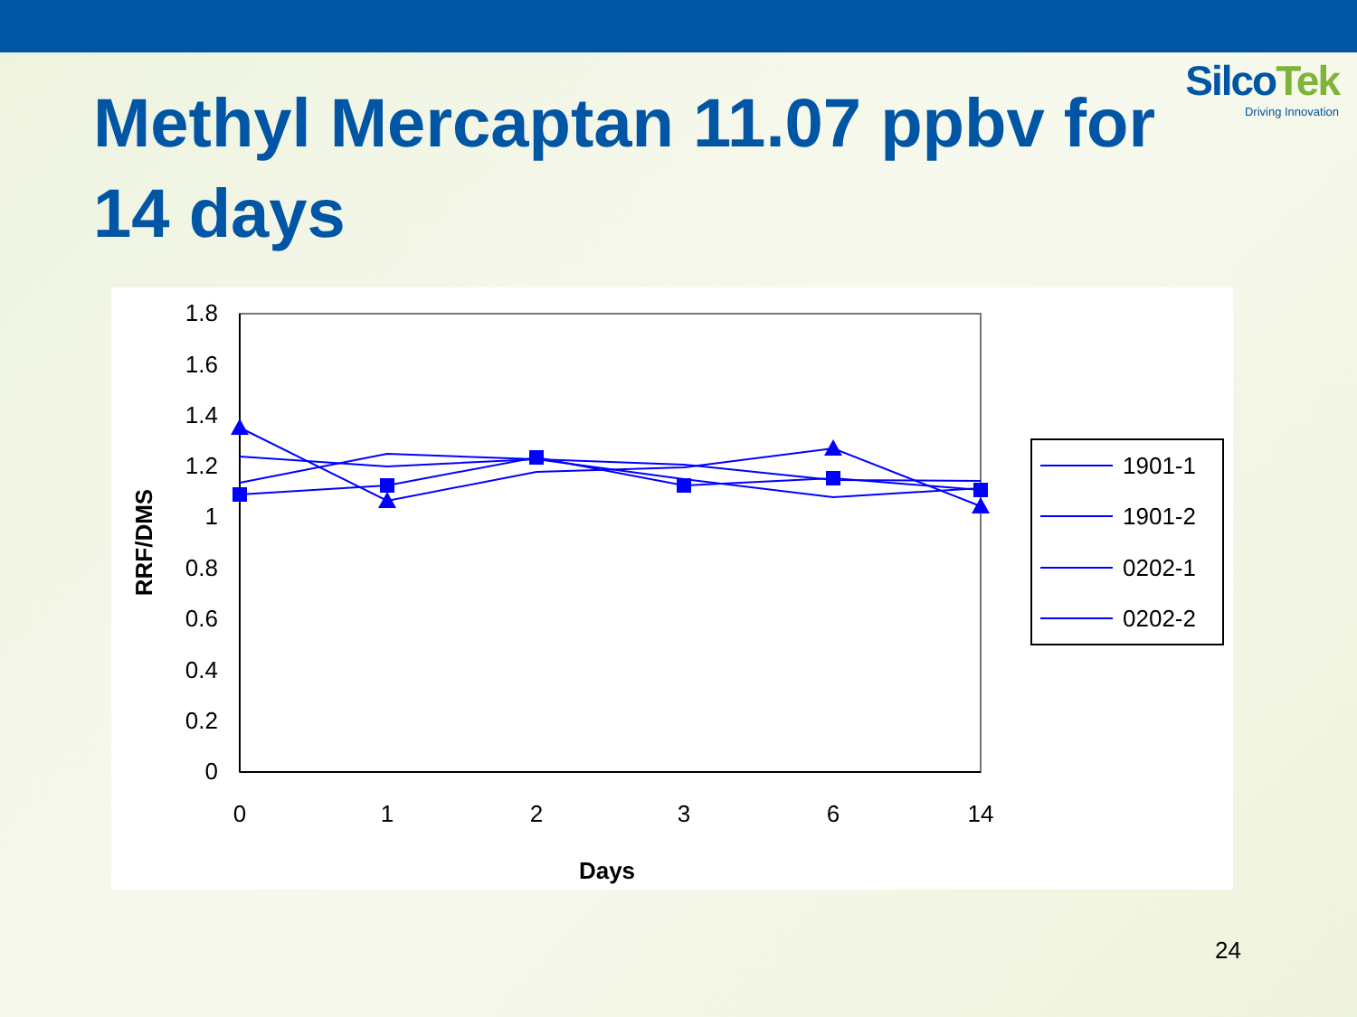SilcoTek
Driving Innovation
Methyl Mercaptan 11.07 ppbv for 14 days
1.8
1.6
1.4
1.2
1
0.8
0.6
0.4
0.2
0
0
1
2
3
6
14
Days
RRF/DMS
1901-1
1901-2
0202-1
0202-2
24